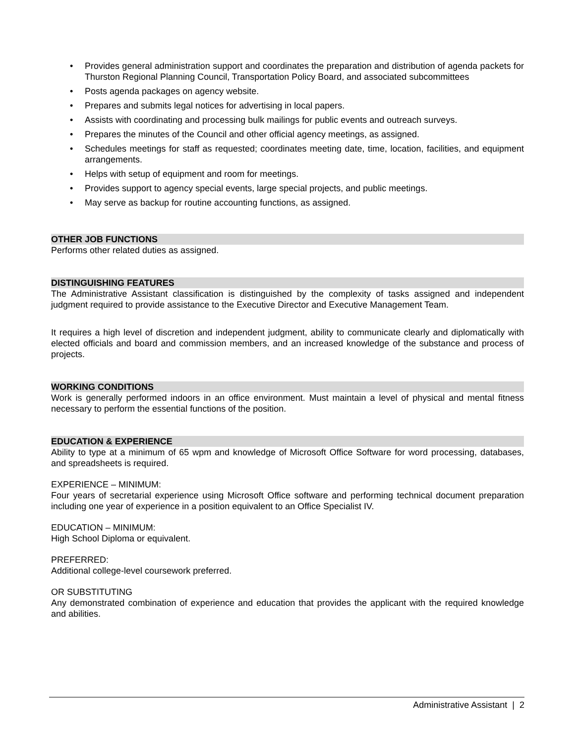• Provides general administration support and coordinates the preparation and distribution of agenda packets for Thurston Regional Planning Council, Transportation Policy Board, and associated subcommittees
• Posts agenda packages on agency website.
• Prepares and submits legal notices for advertising in local papers.
• Assists with coordinating and processing bulk mailings for public events and outreach surveys.
• Prepares the minutes of the Council and other official agency meetings, as assigned.
• Schedules meetings for staff as requested; coordinates meeting date, time, location, facilities, and equipment arrangements.
• Helps with setup of equipment and room for meetings.
• Provides support to agency special events, large special projects, and public meetings.
• May serve as backup for routine accounting functions, as assigned.
OTHER JOB FUNCTIONS
Performs other related duties as assigned.
DISTINGUISHING FEATURES
The Administrative Assistant classification is distinguished by the complexity of tasks assigned and independent judgment required to provide assistance to the Executive Director and Executive Management Team.
It requires a high level of discretion and independent judgment, ability to communicate clearly and diplomatically with elected officials and board and commission members, and an increased knowledge of the substance and process of projects.
WORKING CONDITIONS
Work is generally performed indoors in an office environment. Must maintain a level of physical and mental fitness necessary to perform the essential functions of the position.
EDUCATION & EXPERIENCE
Ability to type at a minimum of 65 wpm and knowledge of Microsoft Office Software for word processing, databases, and spreadsheets is required.
EXPERIENCE – MINIMUM:
Four years of secretarial experience using Microsoft Office software and performing technical document preparation including one year of experience in a position equivalent to an Office Specialist IV.
EDUCATION – MINIMUM:
High School Diploma or equivalent.
PREFERRED:
Additional college-level coursework preferred.
OR SUBSTITUTING
Any demonstrated combination of experience and education that provides the applicant with the required knowledge and abilities.
Administrative Assistant | 2